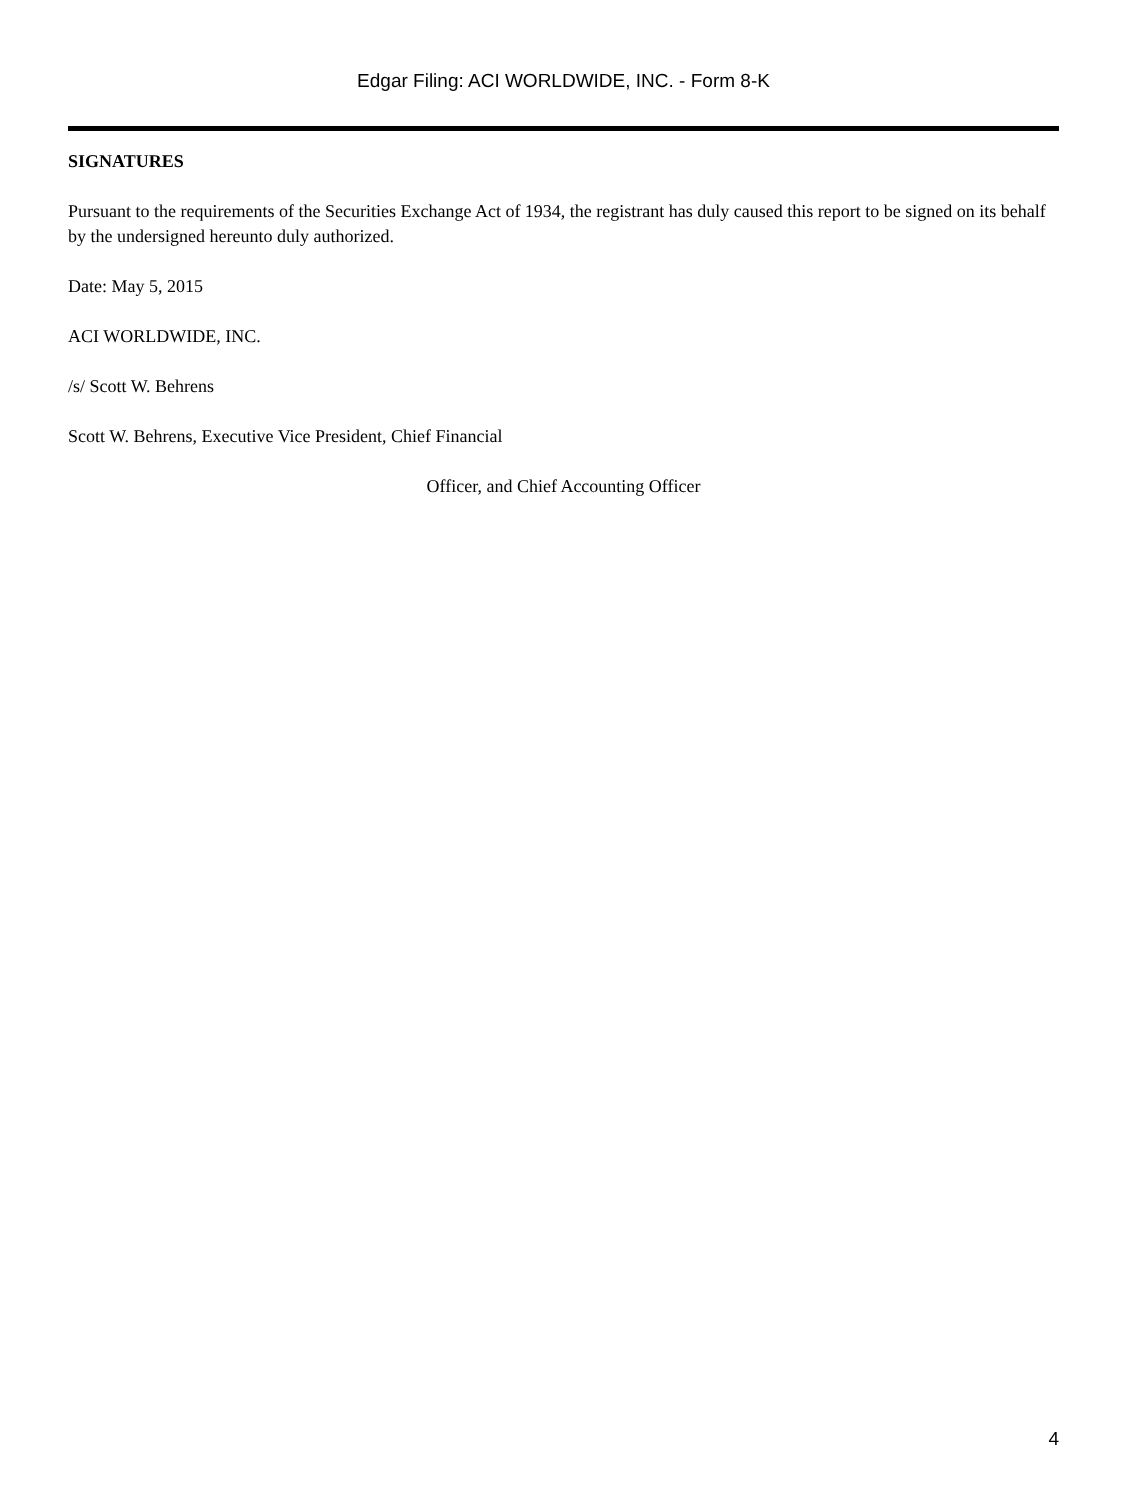Edgar Filing: ACI WORLDWIDE, INC. - Form 8-K
SIGNATURES
Pursuant to the requirements of the Securities Exchange Act of 1934, the registrant has duly caused this report to be signed on its behalf by the undersigned hereunto duly authorized.
Date: May 5, 2015
ACI WORLDWIDE, INC.
/s/ Scott W. Behrens
Scott W. Behrens, Executive Vice President, Chief Financial
Officer, and Chief Accounting Officer
4